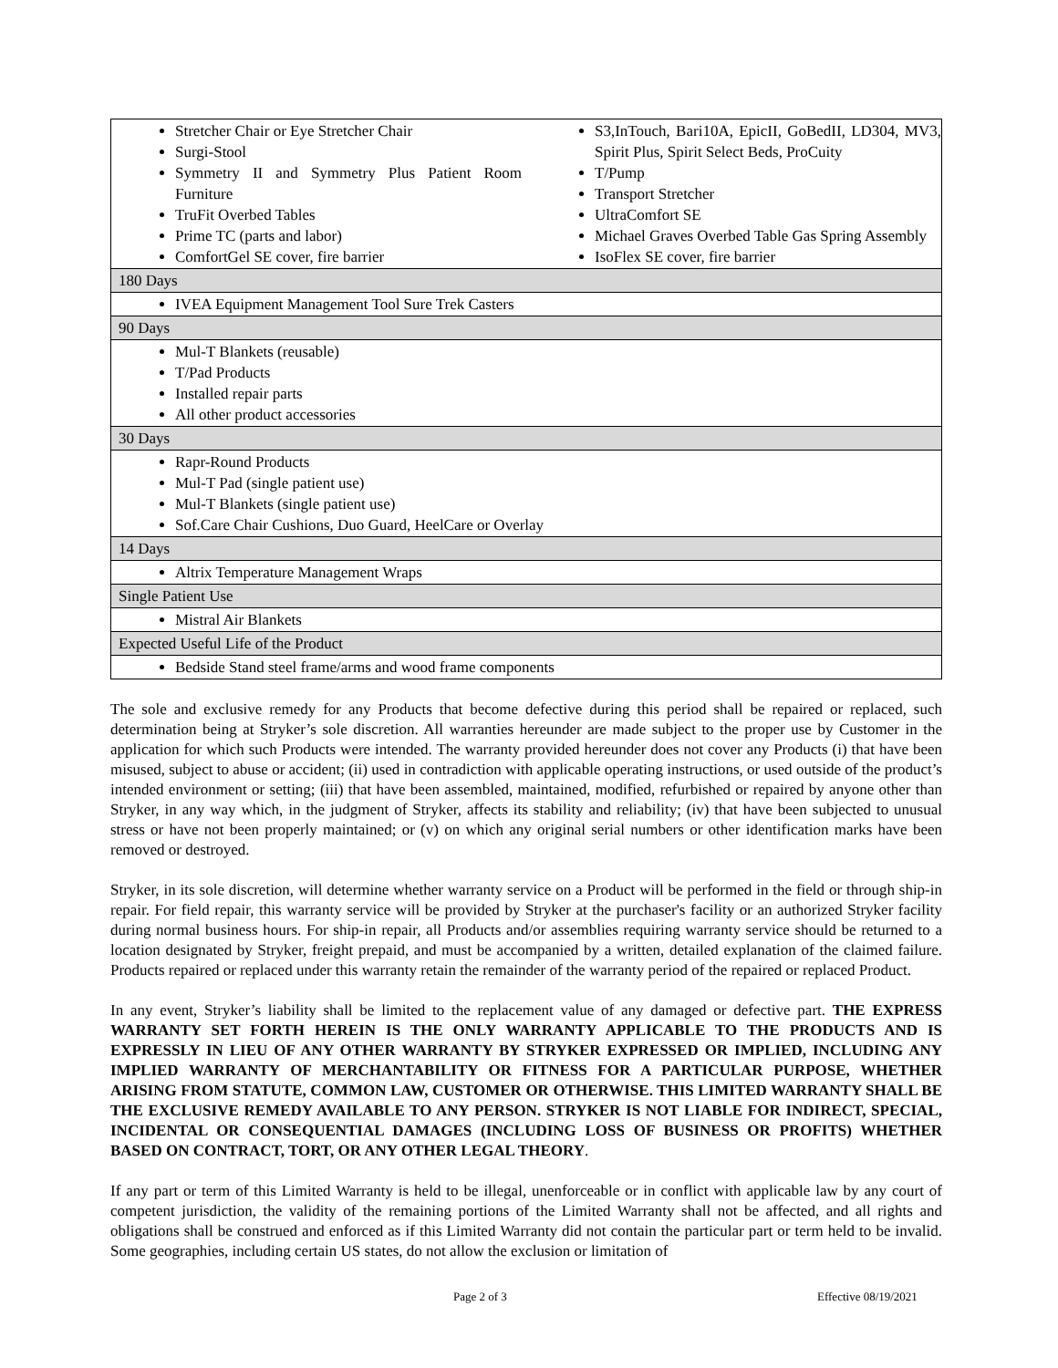| Stretcher Chair or Eye Stretcher Chair Surgi-Stool Symmetry II and Symmetry Plus Patient Room Furniture TruFit Overbed Tables Prime TC (parts and labor) ComfortGel SE cover, fire barrier S3,InTouch, Bari10A, EpicII, GoBedII, LD304, MV3, Spirit Plus, Spirit Select Beds, ProCuity T/Pump Transport Stretcher UltraComfort SE Michael Graves Overbed Table Gas Spring Assembly IsoFlex SE cover, fire barrier |
| 180 Days |
| IVEA Equipment Management Tool Sure Trek Casters |
| 90 Days |
| Mul-T Blankets (reusable) T/Pad Products Installed repair parts All other product accessories |
| 30 Days |
| Rapr-Round Products Mul-T Pad (single patient use) Mul-T Blankets (single patient use) Sof.Care Chair Cushions, Duo Guard, HeelCare or Overlay |
| 14 Days |
| Altrix Temperature Management Wraps |
| Single Patient Use |
| Mistral Air Blankets |
| Expected Useful Life of the Product |
| Bedside Stand steel frame/arms and wood frame components |
The sole and exclusive remedy for any Products that become defective during this period shall be repaired or replaced, such determination being at Stryker’s sole discretion. All warranties hereunder are made subject to the proper use by Customer in the application for which such Products were intended. The warranty provided hereunder does not cover any Products (i) that have been misused, subject to abuse or accident; (ii) used in contradiction with applicable operating instructions, or used outside of the product’s intended environment or setting; (iii) that have been assembled, maintained, modified, refurbished or repaired by anyone other than Stryker, in any way which, in the judgment of Stryker, affects its stability and reliability; (iv) that have been subjected to unusual stress or have not been properly maintained; or (v) on which any original serial numbers or other identification marks have been removed or destroyed.
Stryker, in its sole discretion, will determine whether warranty service on a Product will be performed in the field or through ship-in repair. For field repair, this warranty service will be provided by Stryker at the purchaser's facility or an authorized Stryker facility during normal business hours. For ship-in repair, all Products and/or assemblies requiring warranty service should be returned to a location designated by Stryker, freight prepaid, and must be accompanied by a written, detailed explanation of the claimed failure. Products repaired or replaced under this warranty retain the remainder of the warranty period of the repaired or replaced Product.
In any event, Stryker’s liability shall be limited to the replacement value of any damaged or defective part. THE EXPRESS WARRANTY SET FORTH HEREIN IS THE ONLY WARRANTY APPLICABLE TO THE PRODUCTS AND IS EXPRESSLY IN LIEU OF ANY OTHER WARRANTY BY STRYKER EXPRESSED OR IMPLIED, INCLUDING ANY IMPLIED WARRANTY OF MERCHANTABILITY OR FITNESS FOR A PARTICULAR PURPOSE, WHETHER ARISING FROM STATUTE, COMMON LAW, CUSTOMER OR OTHERWISE. THIS LIMITED WARRANTY SHALL BE THE EXCLUSIVE REMEDY AVAILABLE TO ANY PERSON. STRYKER IS NOT LIABLE FOR INDIRECT, SPECIAL, INCIDENTAL OR CONSEQUENTIAL DAMAGES (INCLUDING LOSS OF BUSINESS OR PROFITS) WHETHER BASED ON CONTRACT, TORT, OR ANY OTHER LEGAL THEORY.
If any part or term of this Limited Warranty is held to be illegal, unenforceable or in conflict with applicable law by any court of competent jurisdiction, the validity of the remaining portions of the Limited Warranty shall not be affected, and all rights and obligations shall be construed and enforced as if this Limited Warranty did not contain the particular part or term held to be invalid. Some geographies, including certain US states, do not allow the exclusion or limitation of
Page 2 of 3 Effective 08/19/2021